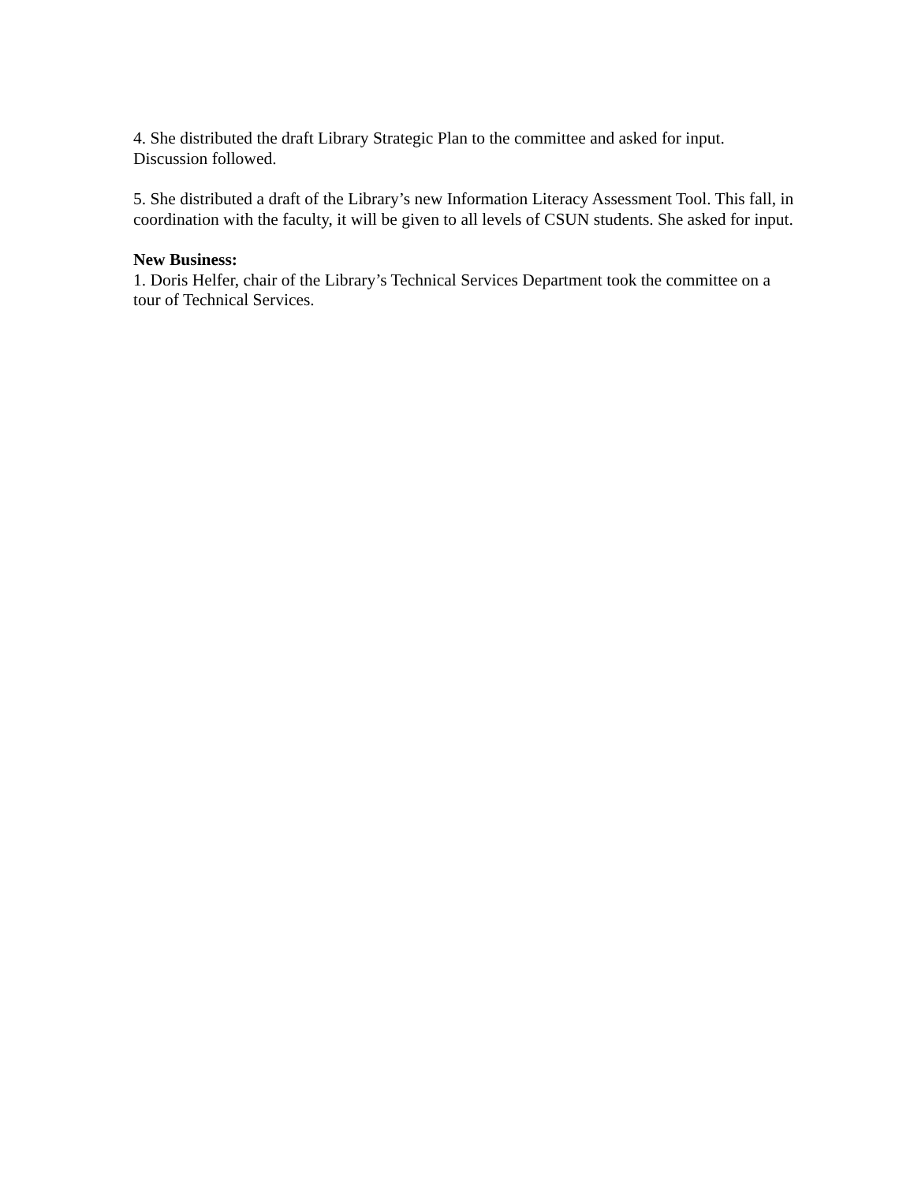4. She distributed the draft Library Strategic Plan to the committee and asked for input. Discussion followed.
5. She distributed a draft of the Library’s new Information Literacy Assessment Tool. This fall, in coordination with the faculty, it will be given to all levels of CSUN students. She asked for input.
New Business:
1. Doris Helfer, chair of the Library’s Technical Services Department took the committee on a tour of Technical Services.